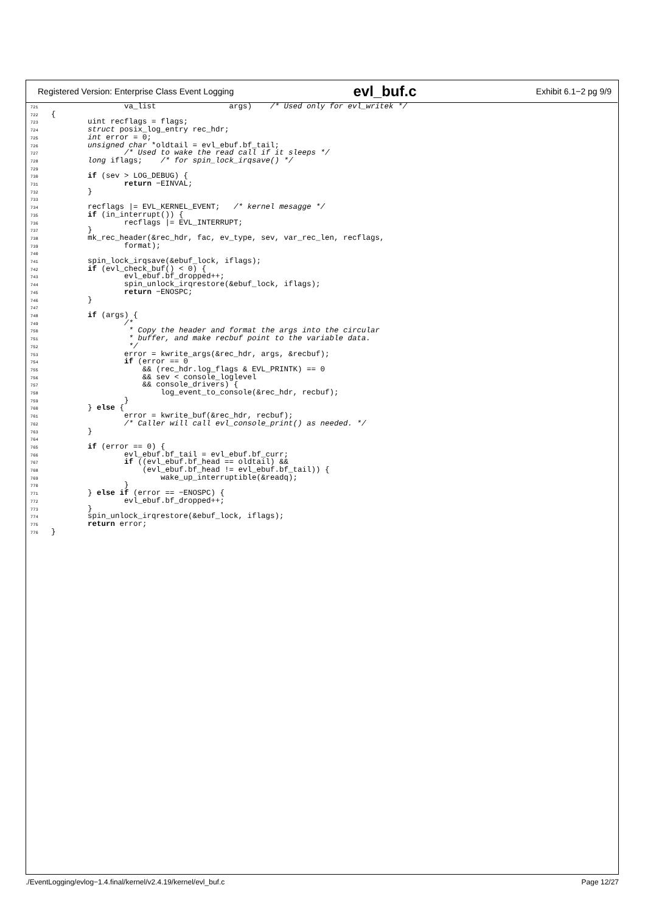Registered Version: Enterprise Class Event Logging evl_buf.c Exhibit 6.1−2 pg 9/9
721                va_list                args)    /* Used only for evl_writek */
722{
723        uint recflags = flags;
724        struct posix_log_entry rec_hdr;
725        int error = 0;
726        unsigned char *oldtail = evl_ebuf.bf_tail;
727                /* Used to wake the read call if it sleeps */
728        long iflags;    /* for spin_lock_irqsave() */
729
730        if (sev > LOG_DEBUG) {
731                return −EINVAL;
732        }
733
734        recflags |= EVL_KERNEL_EVENT;   /* kernel mesagge */
735        if (in_interrupt()) {
736                recflags |= EVL_INTERRUPT;
737        }
738        mk_rec_header(&rec_hdr, fac, ev_type, sev, var_rec_len, recflags,
739                format);
740
741        spin_lock_irqsave(&ebuf_lock, iflags);
742        if (evl_check_buf() < 0) {
743                evl_ebuf.bf_dropped++;
744                spin_unlock_irqrestore(&ebuf_lock, iflags);
745                return −ENOSPC;
746        }
747
748        if (args) {
749                /*
750                 * Copy the header and format the args into the circular
751                 * buffer, and make recbuf point to the variable data.
752                 */
753                error = kwrite_args(&rec_hdr, args, &recbuf);
754                if (error == 0
755                    && (rec_hdr.log_flags & EVL_PRINTK) == 0
756                    && sev < console_loglevel
757                    && console_drivers) {
758                        log_event_to_console(&rec_hdr, recbuf);
759                }
760        } else {
761                error = kwrite_buf(&rec_hdr, recbuf);
762                /* Caller will call evl_console_print() as needed. */
763        }
764
765        if (error == 0) {
766                evl_ebuf.bf_tail = evl_ebuf.bf_curr;
767                if ((evl_ebuf.bf_head == oldtail) &&
768                    (evl_ebuf.bf_head != evl_ebuf.bf_tail)) {
769                        wake_up_interruptible(&readq);
770                }
771        } else if (error == −ENOSPC) {
772                evl_ebuf.bf_dropped++;
773        }
774        spin_unlock_irqrestore(&ebuf_lock, iflags);
775        return error;
776}
./EventLogging/evlog−1.4.final/kernel/v2.4.19/kernel/evl_buf.c Page 12/27